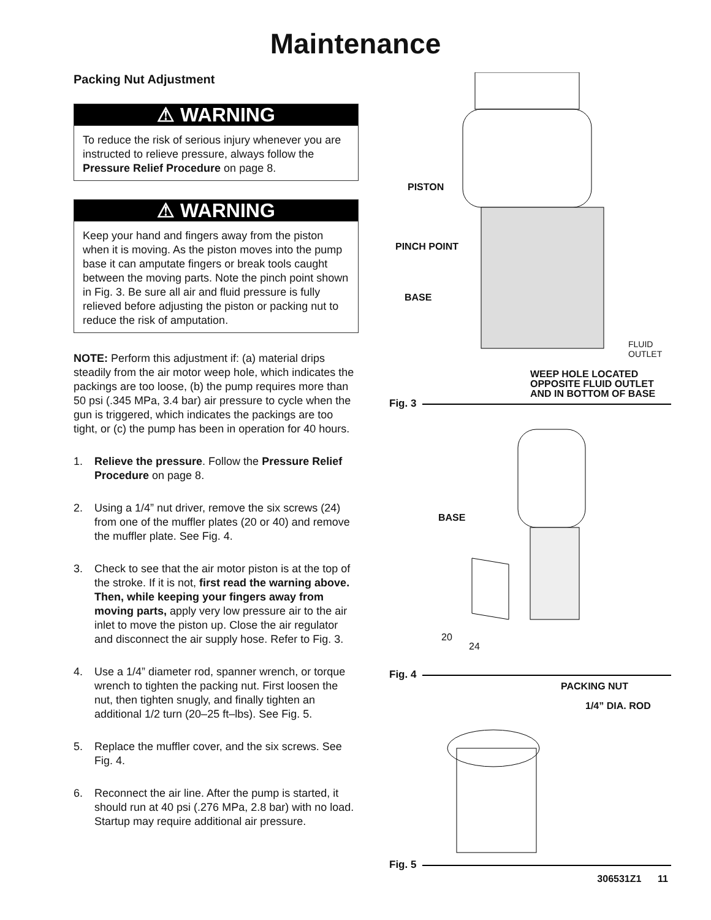Maintenance
Packing Nut Adjustment
⚠ WARNING
To reduce the risk of serious injury whenever you are instructed to relieve pressure, always follow the Pressure Relief Procedure on page 8.
⚠ WARNING
Keep your hand and fingers away from the piston when it is moving. As the piston moves into the pump base it can amputate fingers or break tools caught between the moving parts. Note the pinch point shown in Fig. 3. Be sure all air and fluid pressure is fully relieved before adjusting the piston or packing nut to reduce the risk of amputation.
NOTE: Perform this adjustment if: (a) material drips steadily from the air motor weep hole, which indicates the packings are too loose, (b) the pump requires more than 50 psi (.345 MPa, 3.4 bar) air pressure to cycle when the gun is triggered, which indicates the packings are too tight, or (c) the pump has been in operation for 40 hours.
1. Relieve the pressure. Follow the Pressure Relief Procedure on page 8.
2. Using a 1/4” nut driver, remove the six screws (24) from one of the muffler plates (20 or 40) and remove the muffler plate. See Fig. 4.
3. Check to see that the air motor piston is at the top of the stroke. If it is not, first read the warning above. Then, while keeping your fingers away from moving parts, apply very low pressure air to the air inlet to move the piston up. Close the air regulator and disconnect the air supply hose. Refer to Fig. 3.
4. Use a 1/4” diameter rod, spanner wrench, or torque wrench to tighten the packing nut. First loosen the nut, then tighten snugly, and finally tighten an additional 1/2 turn (20–25 ft–lbs). See Fig. 5.
5. Replace the muffler cover, and the six screws. See Fig. 4.
6. Reconnect the air line. After the pump is started, it should run at 40 psi (.276 MPa, 2.8 bar) with no load. Startup may require additional air pressure.
PISTON
PINCH POINT
BASE
FLUID
OUTLET
WEEP HOLE LOCATED
OPPOSITE FLUID OUTLET
AND IN BOTTOM OF BASE
Fig. 3
BASE
20
24
Fig. 4
PACKING NUT
1/4” DIA. ROD
Fig. 5
306531Z1 11